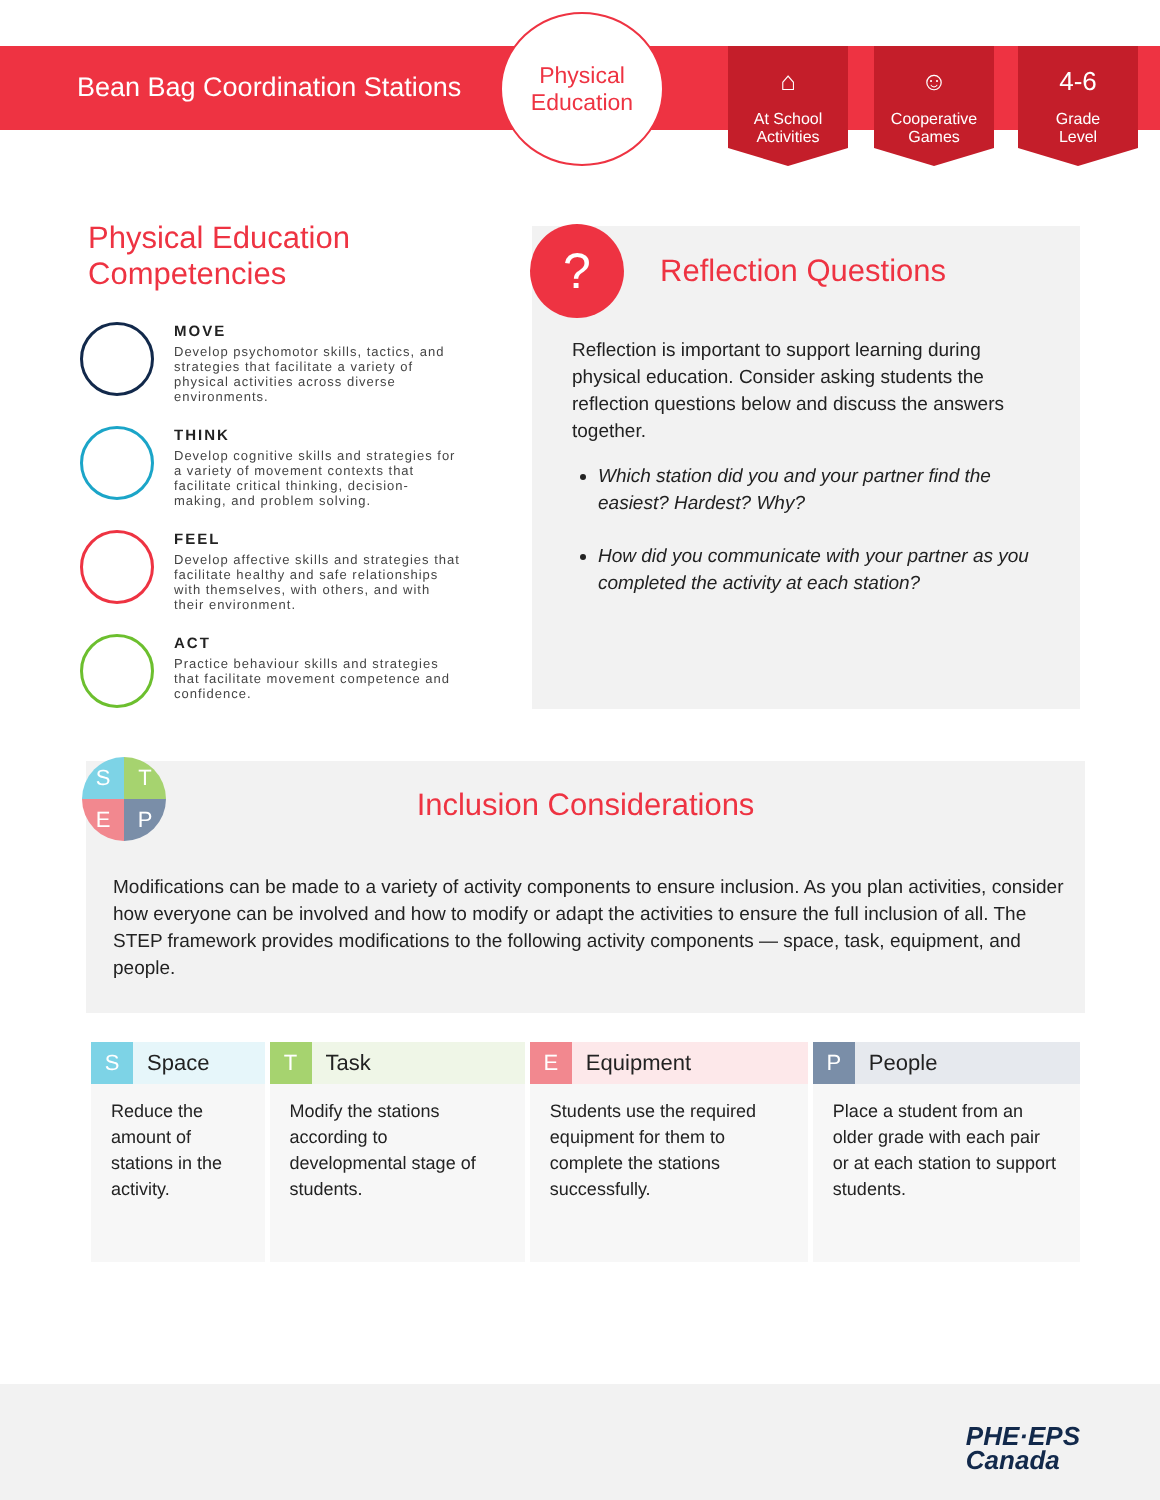Bean Bag Coordination Stations
Physical
Education
⌂
At School
Activities
☺
Cooperative
Games
4-6
Grade
Level
Physical Education
Competencies
MOVE
Develop psychomotor skills, tactics, and strategies that facilitate a variety of physical activities across diverse environments.
THINK
Develop cognitive skills and strategies for a variety of movement contexts that facilitate critical thinking, decision-making, and problem solving.
FEEL
Develop affective skills and strategies that facilitate healthy and safe relationships with themselves, with others, and with their environment.
ACT
Practice behaviour skills and strategies that facilitate movement competence and confidence.
?
Reflection Questions
Reflection is important to support learning during physical education. Consider asking students the reflection questions below and discuss the answers together.
Which station did you and your partner find the easiest? Hardest? Why?
How did you communicate with your partner as you completed the activity at each station?
STEP
Inclusion Considerations
Modifications can be made to a variety of activity components to ensure inclusion. As you plan activities, consider how everyone can be involved and how to modify or adapt the activities to ensure the full inclusion of all. The STEP framework provides modifications to the following activity components — space, task, equipment, and people.
| S Space | T Task | E Equipment | P People |
| --- | --- | --- | --- |
| Reduce the amount of stations in the activity. | Modify the stations according to developmental stage of students. | Students use the required equipment for them to complete the stations successfully. | Place a student from an older grade with each pair or at each station to support students. |
PHE·EPS
Canada